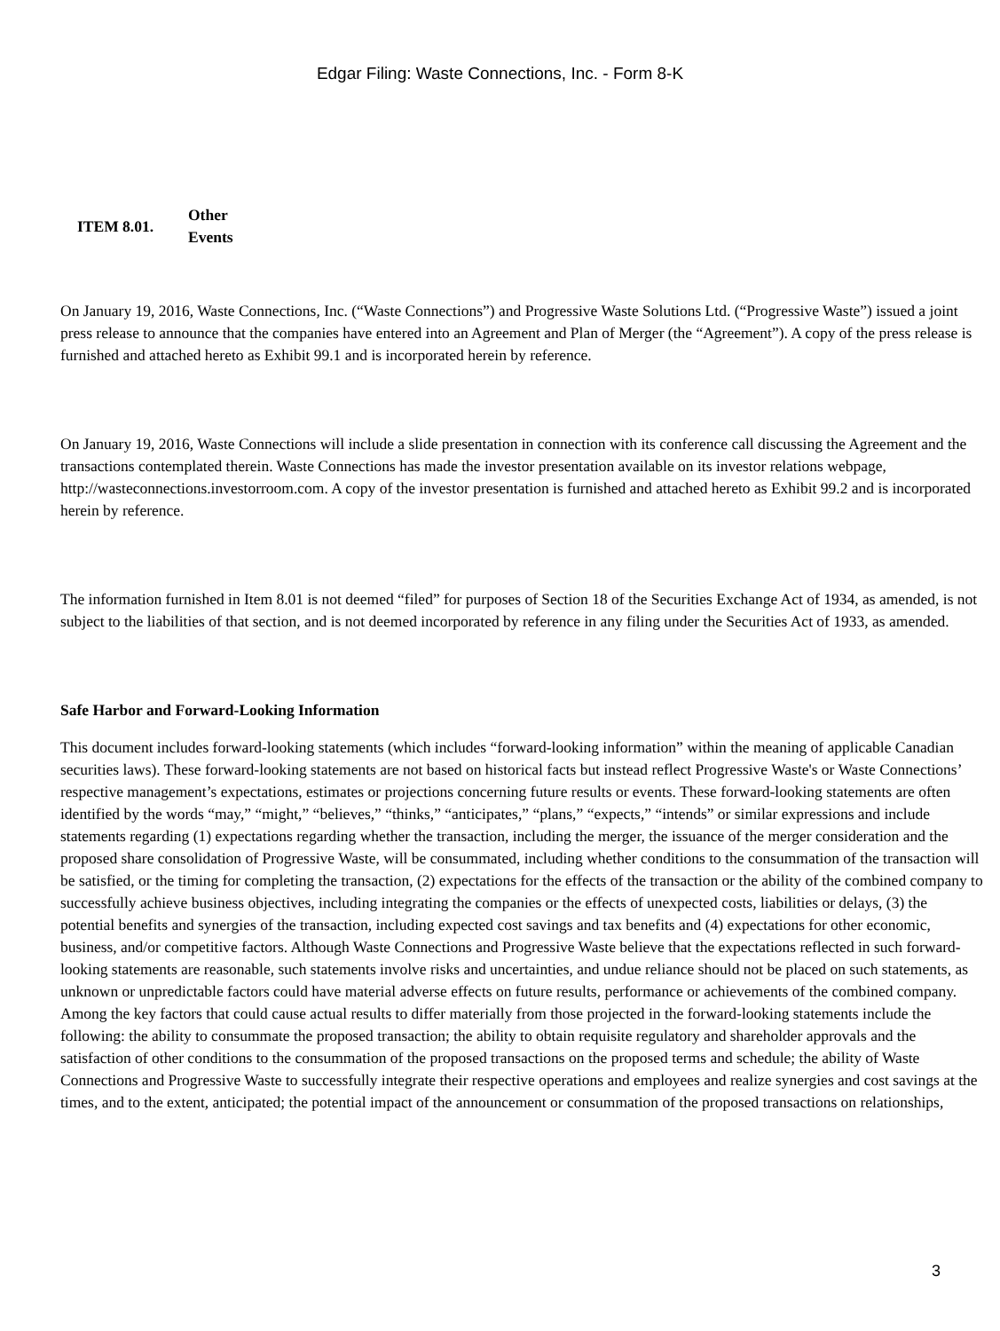Edgar Filing: Waste Connections, Inc. - Form 8-K
ITEM 8.01.
Other
Events
On January 19, 2016, Waste Connections, Inc. (“Waste Connections”) and Progressive Waste Solutions Ltd. (“Progressive Waste”) issued a joint press release to announce that the companies have entered into an Agreement and Plan of Merger (the “Agreement”). A copy of the press release is furnished and attached hereto as Exhibit 99.1 and is incorporated herein by reference.
On January 19, 2016, Waste Connections will include a slide presentation in connection with its conference call discussing the Agreement and the transactions contemplated therein. Waste Connections has made the investor presentation available on its investor relations webpage, http://wasteconnections.investorroom.com. A copy of the investor presentation is furnished and attached hereto as Exhibit 99.2 and is incorporated herein by reference.
The information furnished in Item 8.01 is not deemed “filed” for purposes of Section 18 of the Securities Exchange Act of 1934, as amended, is not subject to the liabilities of that section, and is not deemed incorporated by reference in any filing under the Securities Act of 1933, as amended.
Safe Harbor and Forward-Looking Information
This document includes forward-looking statements (which includes “forward-looking information” within the meaning of applicable Canadian securities laws). These forward-looking statements are not based on historical facts but instead reflect Progressive Waste's or Waste Connections’ respective management’s expectations, estimates or projections concerning future results or events. These forward-looking statements are often identified by the words “may,” “might,” “believes,” “thinks,” “anticipates,” “plans,” “expects,” “intends” or similar expressions and include statements regarding (1) expectations regarding whether the transaction, including the merger, the issuance of the merger consideration and the proposed share consolidation of Progressive Waste, will be consummated, including whether conditions to the consummation of the transaction will be satisfied, or the timing for completing the transaction, (2) expectations for the effects of the transaction or the ability of the combined company to successfully achieve business objectives, including integrating the companies or the effects of unexpected costs, liabilities or delays, (3) the potential benefits and synergies of the transaction, including expected cost savings and tax benefits and (4) expectations for other economic, business, and/or competitive factors. Although Waste Connections and Progressive Waste believe that the expectations reflected in such forward-looking statements are reasonable, such statements involve risks and uncertainties, and undue reliance should not be placed on such statements, as unknown or unpredictable factors could have material adverse effects on future results, performance or achievements of the combined company. Among the key factors that could cause actual results to differ materially from those projected in the forward-looking statements include the following: the ability to consummate the proposed transaction; the ability to obtain requisite regulatory and shareholder approvals and the satisfaction of other conditions to the consummation of the proposed transactions on the proposed terms and schedule; the ability of Waste Connections and Progressive Waste to successfully integrate their respective operations and employees and realize synergies and cost savings at the times, and to the extent, anticipated; the potential impact of the announcement or consummation of the proposed transactions on relationships,
3